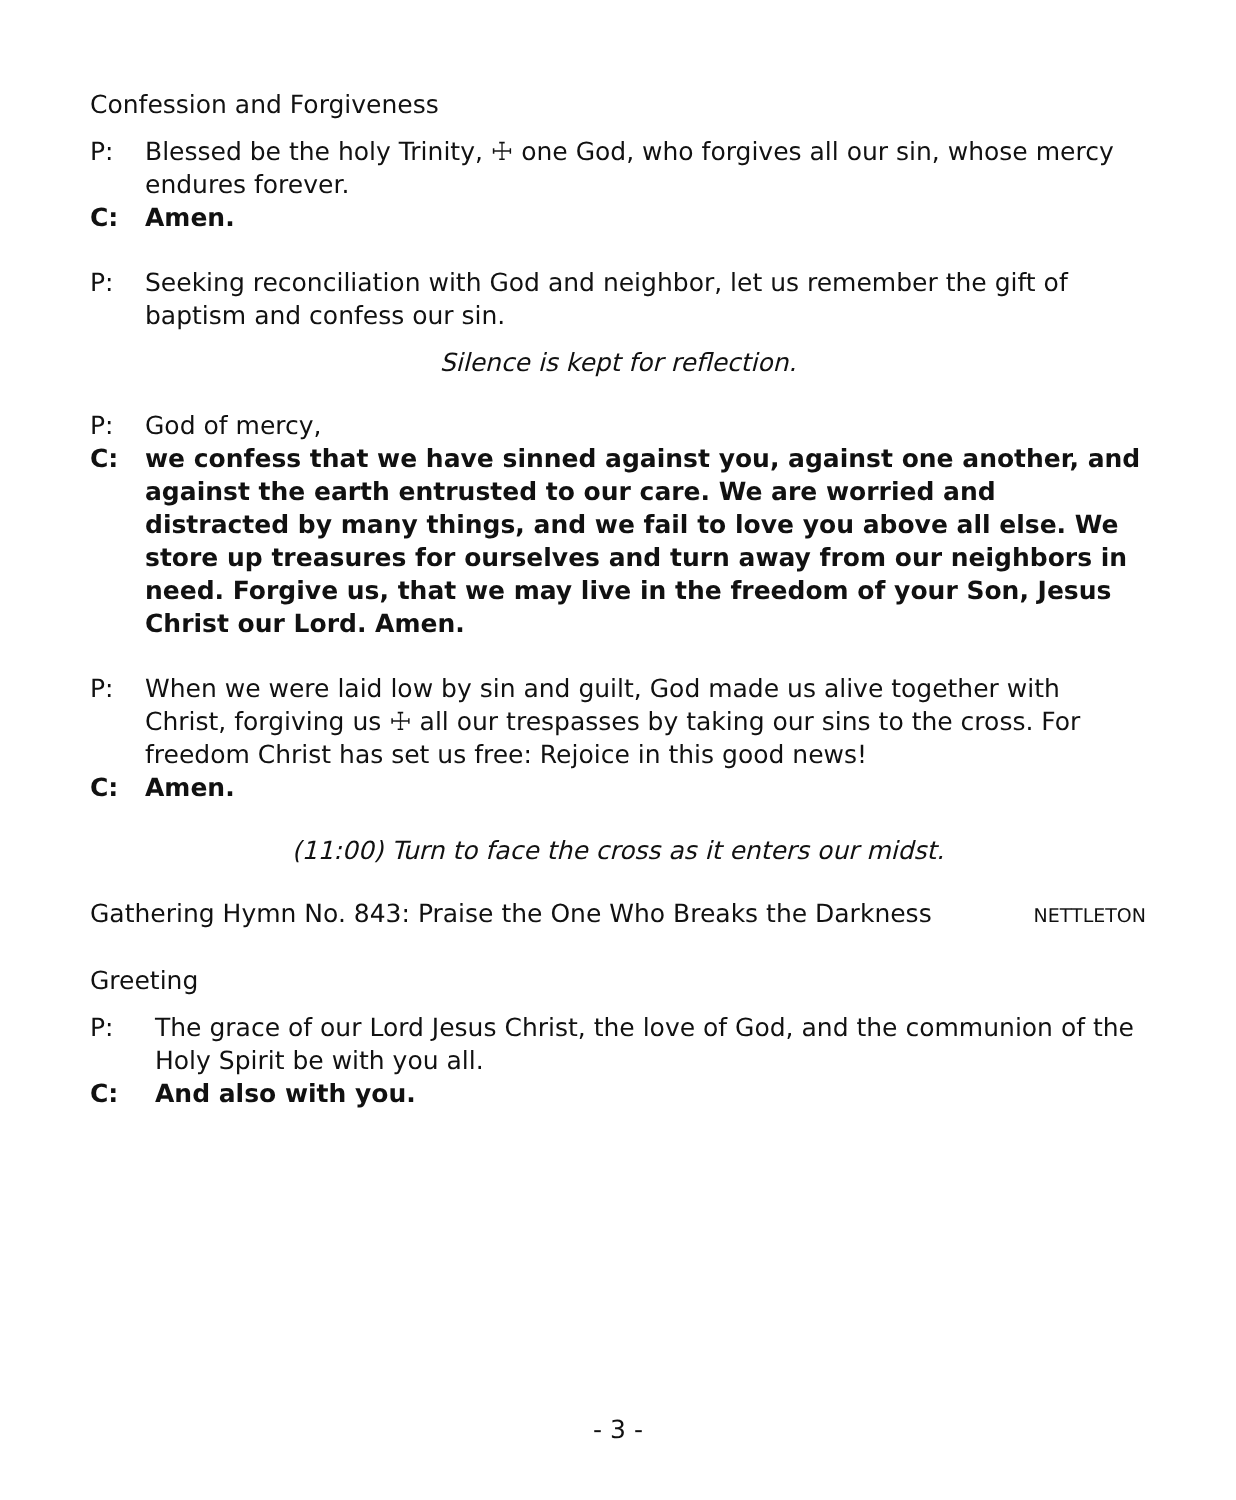Confession and Forgiveness
P: Blessed be the holy Trinity, ☩ one God, who forgives all our sin, whose mercy endures forever.
C: Amen.
P: Seeking reconciliation with God and neighbor, let us remember the gift of baptism and confess our sin.
Silence is kept for reflection.
P: God of mercy,
C: we confess that we have sinned against you, against one another, and against the earth entrusted to our care. We are worried and distracted by many things, and we fail to love you above all else. We store up treasures for ourselves and turn away from our neighbors in need. Forgive us, that we may live in the freedom of your Son, Jesus Christ our Lord. Amen.
P: When we were laid low by sin and guilt, God made us alive together with Christ, forgiving us ☩ all our trespasses by taking our sins to the cross. For freedom Christ has set us free: Rejoice in this good news!
C: Amen.
(11:00) Turn to face the cross as it enters our midst.
Gathering Hymn No. 843: Praise the One Who Breaks the Darkness NETTLETON
Greeting
P: The grace of our Lord Jesus Christ, the love of God, and the communion of the Holy Spirit be with you all.
C: And also with you.
- 3 -